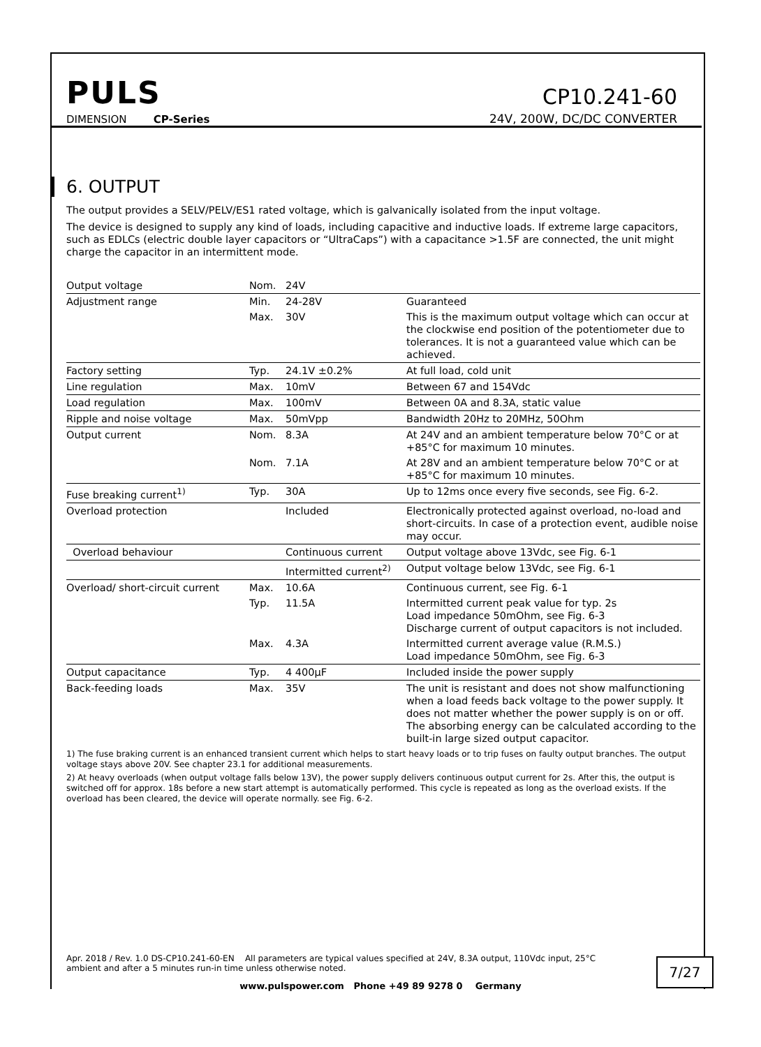PULS
DIMENSION CP-Series
CP10.241-60
24V, 200W, DC/DC CONVERTER
6. OUTPUT
The output provides a SELV/PELV/ES1 rated voltage, which is galvanically isolated from the input voltage.
The device is designed to supply any kind of loads, including capacitive and inductive loads. If extreme large capacitors, such as EDLCs (electric double layer capacitors or “UltraCaps”) with a capacitance >1.5F are connected, the unit might charge the capacitor in an intermittent mode.
| Output voltage | Nom. | 24V | |
| Adjustment range | Min. | 24-28V | Guaranteed |
| | Max. | 30V | This is the maximum output voltage which can occur at the clockwise end position of the potentiometer due to tolerances. It is not a guaranteed value which can be achieved. |
| Factory setting | Typ. | 24.1V ±0.2% | At full load, cold unit |
| Line regulation | Max. | 10mV | Between 67 and 154Vdc |
| Load regulation | Max. | 100mV | Between 0A and 8.3A, static value |
| Ripple and noise voltage | Max. | 50mVpp | Bandwidth 20Hz to 20MHz, 50Ohm |
| Output current | Nom. | 8.3A | At 24V and an ambient temperature below 70°C or at +85°C for maximum 10 minutes. |
| | Nom. | 7.1A | At 28V and an ambient temperature below 70°C or at +85°C for maximum 10 minutes. |
| Fuse breaking current<sup>1)</sup> | Typ. | 30A | Up to 12ms once every five seconds, see Fig. 6-2. |
| Overload protection | | Included | Electronically protected against overload, no-load and short-circuits. In case of a protection event, audible noise may occur. |
| Overload behaviour | | Continuous current | Output voltage above 13Vdc, see Fig. 6-1 |
| | | Intermitted current<sup>2)</sup> | Output voltage below 13Vdc, see Fig. 6-1 |
| Overload/ short-circuit current | Max. | 10.6A | Continuous current, see Fig. 6-1 |
| | Typ. | 11.5A | Intermitted current peak value for typ. 2s Load impedance 50mOhm, see Fig. 6-3 Discharge current of output capacitors is not included. |
| | Max. | 4.3A | Intermitted current average value (R.M.S.) Load impedance 50mOhm, see Fig. 6-3 |
| Output capacitance | Typ. | 4 400µF | Included inside the power supply |
| Back-feeding loads | Max. | 35V | The unit is resistant and does not show malfunctioning when a load feeds back voltage to the power supply. It does not matter whether the power supply is on or off. The absorbing energy can be calculated according to the built-in large sized output capacitor. |
1) The fuse braking current is an enhanced transient current which helps to start heavy loads or to trip fuses on faulty output branches. The output voltage stays above 20V. See chapter 23.1 for additional measurements.
2) At heavy overloads (when output voltage falls below 13V), the power supply delivers continuous output current for 2s. After this, the output is switched off for approx. 18s before a new start attempt is automatically performed. This cycle is repeated as long as the overload exists. If the overload has been cleared, the device will operate normally. see Fig. 6-2.
Apr. 2018 / Rev. 1.0 DS-CP10.241-60-EN All parameters are typical values specified at 24V, 8.3A output, 110Vdc input, 25°C ambient and after a 5 minutes run-in time unless otherwise noted.
7/27
www.pulspower.com Phone +49 89 9278 0 Germany